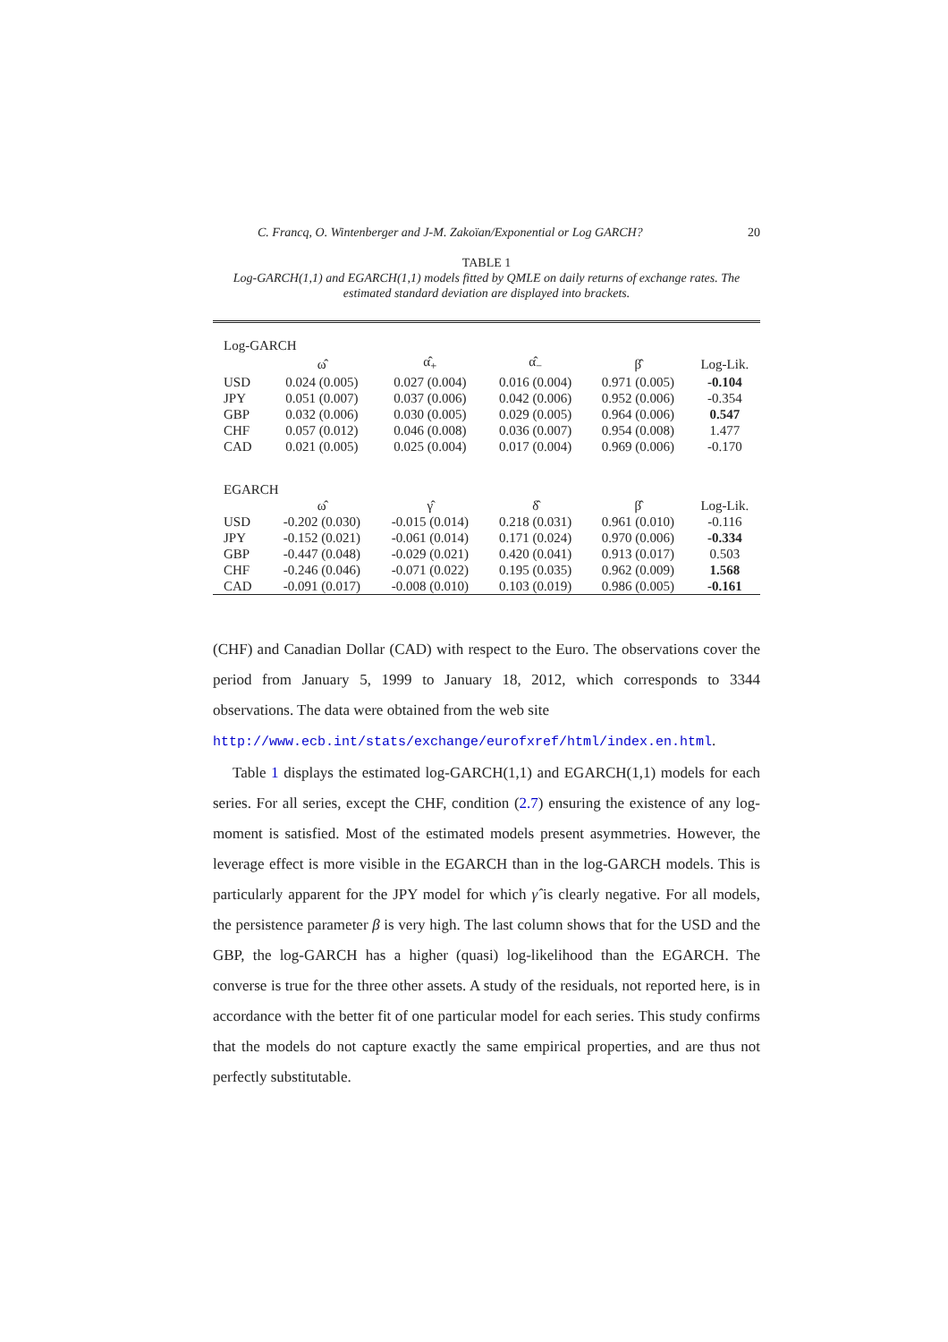C. Francq, O. Wintenberger and J-M. Zakoïan/Exponential or Log GARCH? 20
TABLE 1
Log-GARCH(1,1) and EGARCH(1,1) models fitted by QMLE on daily returns of exchange rates. The estimated standard deviation are displayed into brackets.
| Log-GARCH | | | | | |
| | ω̂ | α̂<sub>+</sub> | α̂<sub>−</sub> | β̂ | Log-Lik. |
| USD | 0.024 (0.005) | 0.027 (0.004) | 0.016 (0.004) | 0.971 (0.005) | -0.104 |
| JPY | 0.051 (0.007) | 0.037 (0.006) | 0.042 (0.006) | 0.952 (0.006) | -0.354 |
| GBP | 0.032 (0.006) | 0.030 (0.005) | 0.029 (0.005) | 0.964 (0.006) | 0.547 |
| CHF | 0.057 (0.012) | 0.046 (0.008) | 0.036 (0.007) | 0.954 (0.008) | 1.477 |
| CAD | 0.021 (0.005) | 0.025 (0.004) | 0.017 (0.004) | 0.969 (0.006) | -0.170 |
| EGARCH | | | | | |
| | ω̂ | γ̂ | δ̂ | β̂ | Log-Lik. |
| USD | -0.202 (0.030) | -0.015 (0.014) | 0.218 (0.031) | 0.961 (0.010) | -0.116 |
| JPY | -0.152 (0.021) | -0.061 (0.014) | 0.171 (0.024) | 0.970 (0.006) | -0.334 |
| GBP | -0.447 (0.048) | -0.029 (0.021) | 0.420 (0.041) | 0.913 (0.017) | 0.503 |
| CHF | -0.246 (0.046) | -0.071 (0.022) | 0.195 (0.035) | 0.962 (0.009) | 1.568 |
| CAD | -0.091 (0.017) | -0.008 (0.010) | 0.103 (0.019) | 0.986 (0.005) | -0.161 |
(CHF) and Canadian Dollar (CAD) with respect to the Euro. The observations cover the period from January 5, 1999 to January 18, 2012, which corresponds to 3344 observations. The data were obtained from the web site
http://www.ecb.int/stats/exchange/eurofxref/html/index.en.html.
Table 1 displays the estimated log-GARCH(1,1) and EGARCH(1,1) models for each series. For all series, except the CHF, condition (2.7) ensuring the existence of any log-moment is satisfied. Most of the estimated models present asymmetries. However, the leverage effect is more visible in the EGARCH than in the log-GARCH models. This is particularly apparent for the JPY model for which γ̂ is clearly negative. For all models, the persistence parameter β is very high. The last column shows that for the USD and the GBP, the log-GARCH has a higher (quasi) log-likelihood than the EGARCH. The converse is true for the three other assets. A study of the residuals, not reported here, is in accordance with the better fit of one particular model for each series. This study confirms that the models do not capture exactly the same empirical properties, and are thus not perfectly substitutable.